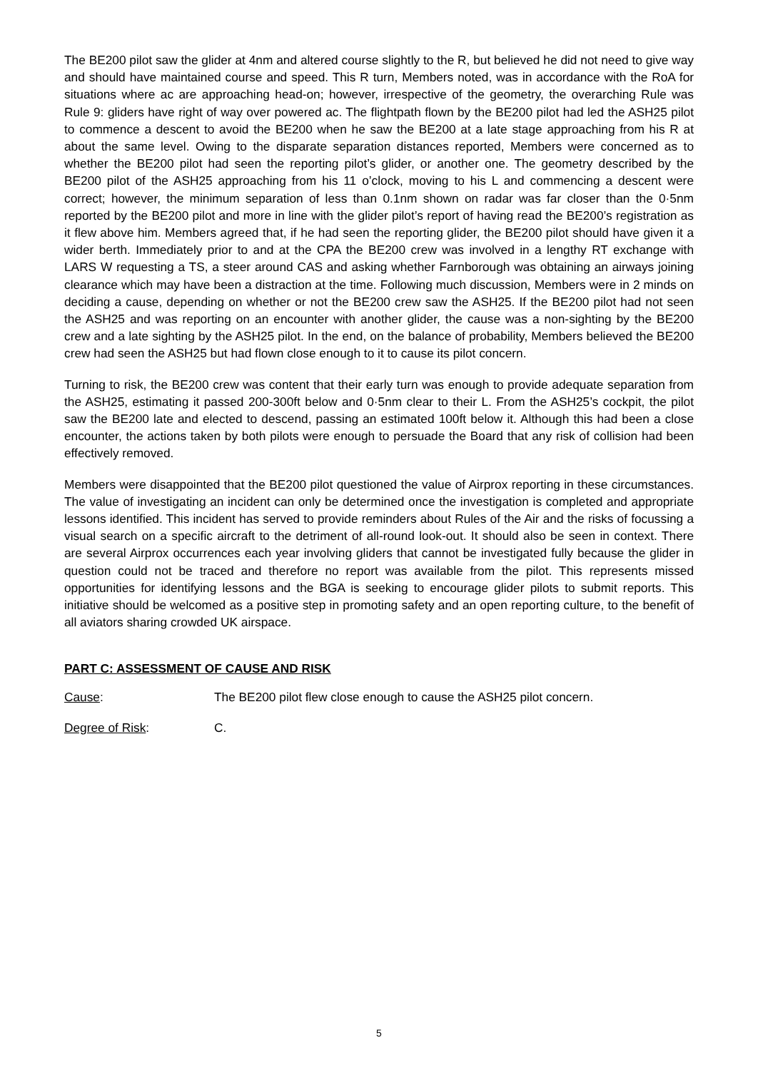The BE200 pilot saw the glider at 4nm and altered course slightly to the R, but believed he did not need to give way and should have maintained course and speed. This R turn, Members noted, was in accordance with the RoA for situations where ac are approaching head-on; however, irrespective of the geometry, the overarching Rule was Rule 9: gliders have right of way over powered ac. The flightpath flown by the BE200 pilot had led the ASH25 pilot to commence a descent to avoid the BE200 when he saw the BE200 at a late stage approaching from his R at about the same level. Owing to the disparate separation distances reported, Members were concerned as to whether the BE200 pilot had seen the reporting pilot’s glider, or another one. The geometry described by the BE200 pilot of the ASH25 approaching from his 11 o’clock, moving to his L and commencing a descent were correct; however, the minimum separation of less than 0.1nm shown on radar was far closer than the 0·5nm reported by the BE200 pilot and more in line with the glider pilot’s report of having read the BE200’s registration as it flew above him. Members agreed that, if he had seen the reporting glider, the BE200 pilot should have given it a wider berth. Immediately prior to and at the CPA the BE200 crew was involved in a lengthy RT exchange with LARS W requesting a TS, a steer around CAS and asking whether Farnborough was obtaining an airways joining clearance which may have been a distraction at the time. Following much discussion, Members were in 2 minds on deciding a cause, depending on whether or not the BE200 crew saw the ASH25. If the BE200 pilot had not seen the ASH25 and was reporting on an encounter with another glider, the cause was a non-sighting by the BE200 crew and a late sighting by the ASH25 pilot. In the end, on the balance of probability, Members believed the BE200 crew had seen the ASH25 but had flown close enough to it to cause its pilot concern.
Turning to risk, the BE200 crew was content that their early turn was enough to provide adequate separation from the ASH25, estimating it passed 200-300ft below and 0·5nm clear to their L. From the ASH25’s cockpit, the pilot saw the BE200 late and elected to descend, passing an estimated 100ft below it. Although this had been a close encounter, the actions taken by both pilots were enough to persuade the Board that any risk of collision had been effectively removed.
Members were disappointed that the BE200 pilot questioned the value of Airprox reporting in these circumstances. The value of investigating an incident can only be determined once the investigation is completed and appropriate lessons identified. This incident has served to provide reminders about Rules of the Air and the risks of focussing a visual search on a specific aircraft to the detriment of all-round look-out. It should also be seen in context. There are several Airprox occurrences each year involving gliders that cannot be investigated fully because the glider in question could not be traced and therefore no report was available from the pilot. This represents missed opportunities for identifying lessons and the BGA is seeking to encourage glider pilots to submit reports. This initiative should be welcomed as a positive step in promoting safety and an open reporting culture, to the benefit of all aviators sharing crowded UK airspace.
PART C: ASSESSMENT OF CAUSE AND RISK
Cause: The BE200 pilot flew close enough to cause the ASH25 pilot concern.
Degree of Risk: C.
5